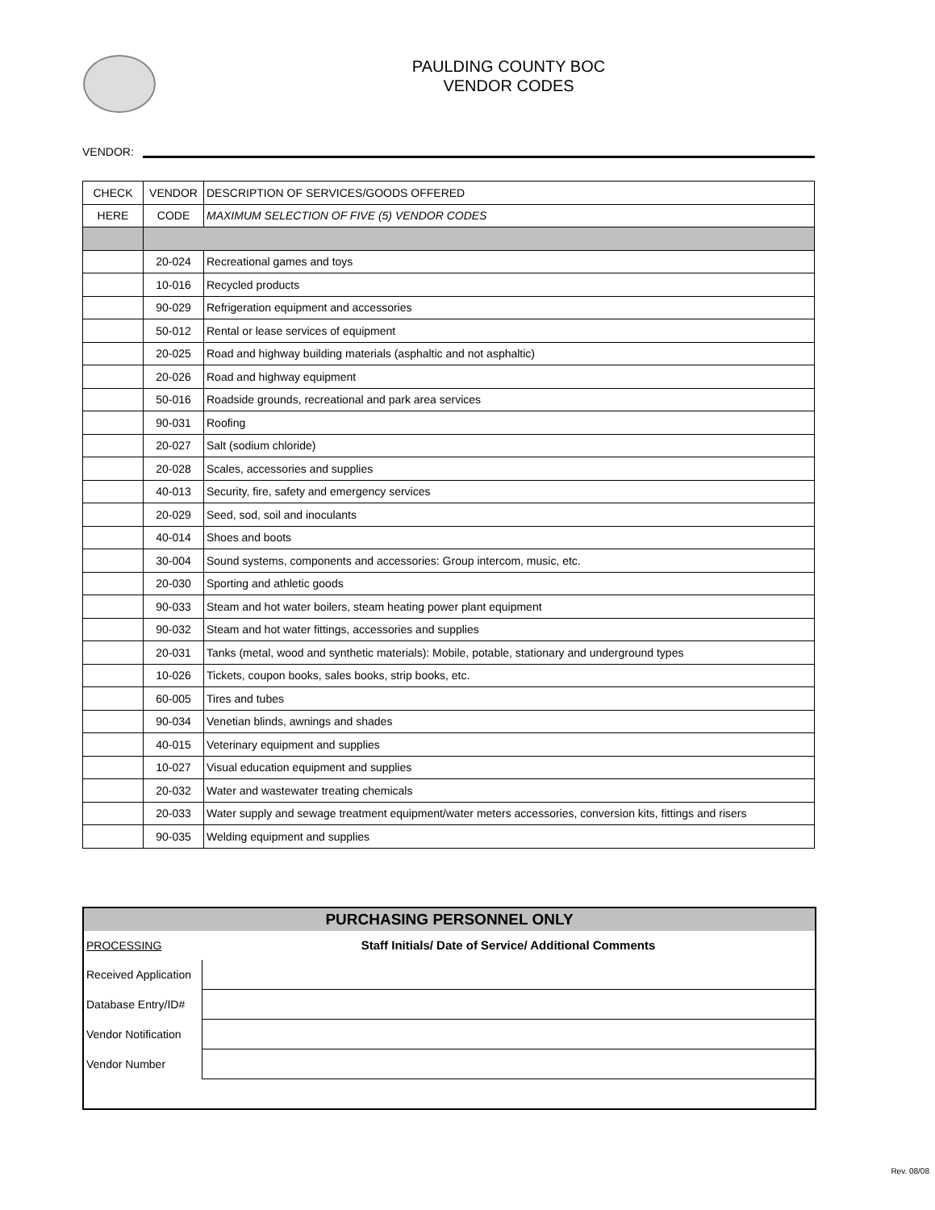PAULDING COUNTY BOC
VENDOR CODES
VENDOR:
| CHECK | VENDOR | DESCRIPTION OF SERVICES/GOODS OFFERED |
| --- | --- | --- |
| HERE | CODE | MAXIMUM SELECTION OF FIVE (5) VENDOR CODES |
| | 20-024 | Recreational games and toys |
| | 10-016 | Recycled products |
| | 90-029 | Refrigeration equipment and accessories |
| | 50-012 | Rental or lease services of equipment |
| | 20-025 | Road and highway building materials (asphaltic and not asphaltic) |
| | 20-026 | Road and highway equipment |
| | 50-016 | Roadside grounds, recreational and park area services |
| | 90-031 | Roofing |
| | 20-027 | Salt (sodium chloride) |
| | 20-028 | Scales, accessories and supplies |
| | 40-013 | Security, fire, safety and emergency services |
| | 20-029 | Seed, sod, soil and inoculants |
| | 40-014 | Shoes and boots |
| | 30-004 | Sound systems, components and accessories: Group intercom, music, etc. |
| | 20-030 | Sporting and athletic goods |
| | 90-033 | Steam and hot water boilers, steam heating power plant equipment |
| | 90-032 | Steam and hot water fittings, accessories and supplies |
| | 20-031 | Tanks (metal, wood and synthetic materials): Mobile, potable, stationary and underground types |
| | 10-026 | Tickets, coupon books, sales books, strip books, etc. |
| | 60-005 | Tires and tubes |
| | 90-034 | Venetian blinds, awnings and shades |
| | 40-015 | Veterinary equipment and supplies |
| | 10-027 | Visual education equipment and supplies |
| | 20-032 | Water and wastewater treating chemicals |
| | 20-033 | Water supply and sewage treatment equipment/water meters accessories, conversion kits, fittings and risers |
| | 90-035 | Welding equipment and supplies |
PURCHASING PERSONNEL ONLY
| PROCESSING | Staff Initials/ Date of Service/ Additional Comments |
| Received Application | |
| Database Entry/ID# | |
| Vendor Notification | |
| Vendor Number | |
Rev. 08/08